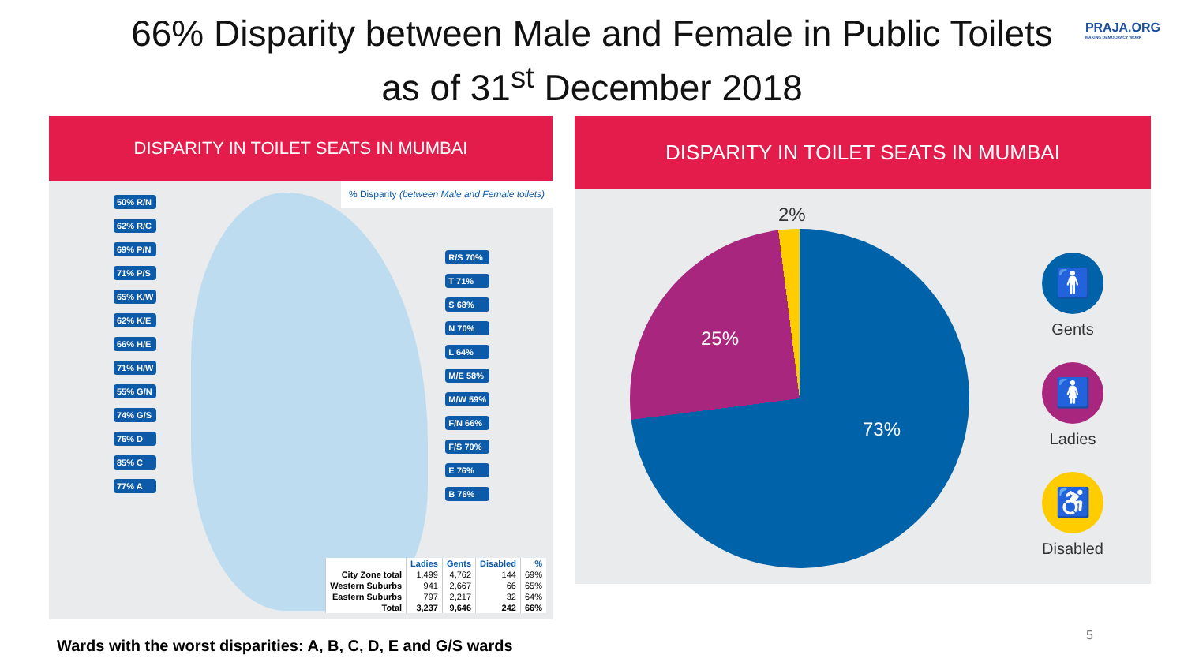66% Disparity between Male and Female in Public Toilets
as of 31<sup>st</sup> December 2018
PRAJA.ORG
MAKING DEMOCRACY WORK
DISPARITY IN TOILET SEATS IN MUMBAI
% Disparity (between Male and Female toilets)
50% R/N
62% R/C
69% P/N
71% P/S
65% K/W
62% K/E
66% H/E
71% H/W
55% G/N
74% G/S
76% D
85% C
77% A
R/S 70%
T 71%
S 68%
N 70%
L 64%
M/E 58%
M/W 59%
F/N 66%
F/S 70%
E 76%
B 76%
| | Ladies | Gents | Disabled | % |
| --- | --- | --- | --- | --- |
| City Zone total | 1,499 | 4,762 | 144 | 69% |
| Western Suburbs | 941 | 2,667 | 66 | 65% |
| Eastern Suburbs | 797 | 2,217 | 32 | 64% |
| Total | 3,237 | 9,646 | 242 | 66% |
DISPARITY IN TOILET SEATS IN MUMBAI
2%
25%
73%
🚹
Gents
🚺
Ladies
♿
Disabled
Wards with the worst disparities: A, B, C, D, E and G/S wards
5